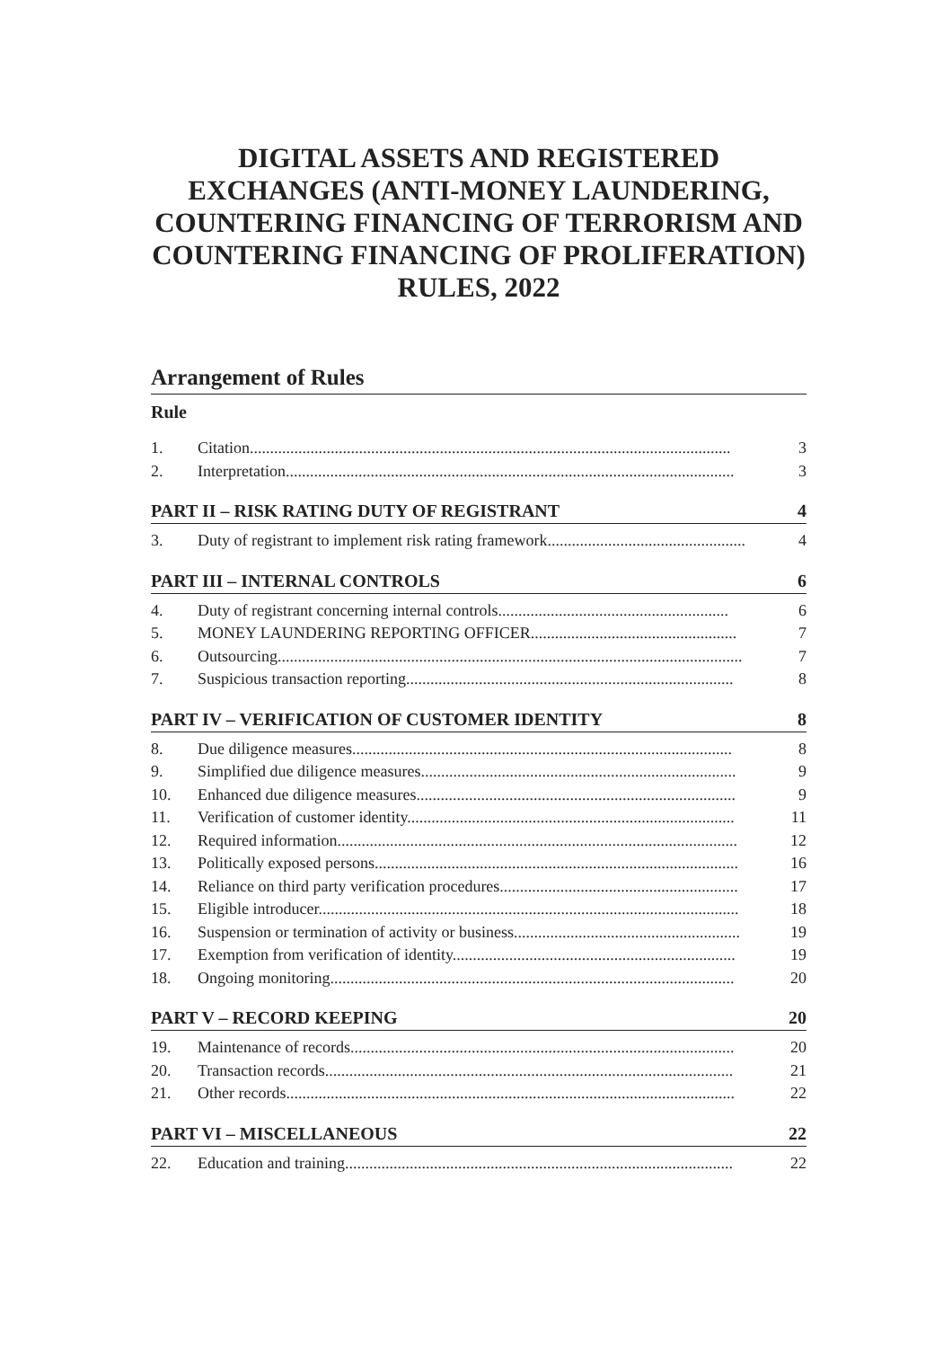DIGITAL ASSETS AND REGISTERED EXCHANGES (ANTI-MONEY LAUNDERING, COUNTERING FINANCING OF TERRORISM AND COUNTERING FINANCING OF PROLIFERATION) RULES, 2022
Arrangement of Rules
Rule
1. Citation....................................................................................................................... 3
2. Interpretation............................................................................................................... 3
PART II – RISK RATING DUTY OF REGISTRANT 4
3. Duty of registrant to implement risk rating framework................................................. 4
PART III – INTERNAL CONTROLS 6
4. Duty of registrant concerning internal controls......................................................... 6
5. MONEY LAUNDERING REPORTING OFFICER................................................... 7
6. Outsourcing................................................................................................................... 7
7. Suspicious transaction reporting................................................................................. 8
PART IV – VERIFICATION OF CUSTOMER IDENTITY 8
8. Due diligence measures.............................................................................................. 8
9. Simplified due diligence measures.............................................................................. 9
10. Enhanced due diligence measures............................................................................... 9
11. Verification of customer identity................................................................................. 11
12. Required information................................................................................................... 12
13. Politically exposed persons.......................................................................................... 16
14. Reliance on third party verification procedures........................................................... 17
15. Eligible introducer........................................................................................................ 18
16. Suspension or termination of activity or business........................................................ 19
17. Exemption from verification of identity...................................................................... 19
18. Ongoing monitoring.................................................................................................... 20
PART V – RECORD KEEPING 20
19. Maintenance of records............................................................................................... 20
20. Transaction records..................................................................................................... 21
21. Other records............................................................................................................... 22
PART VI – MISCELLANEOUS 22
22. Education and training................................................................................................ 22